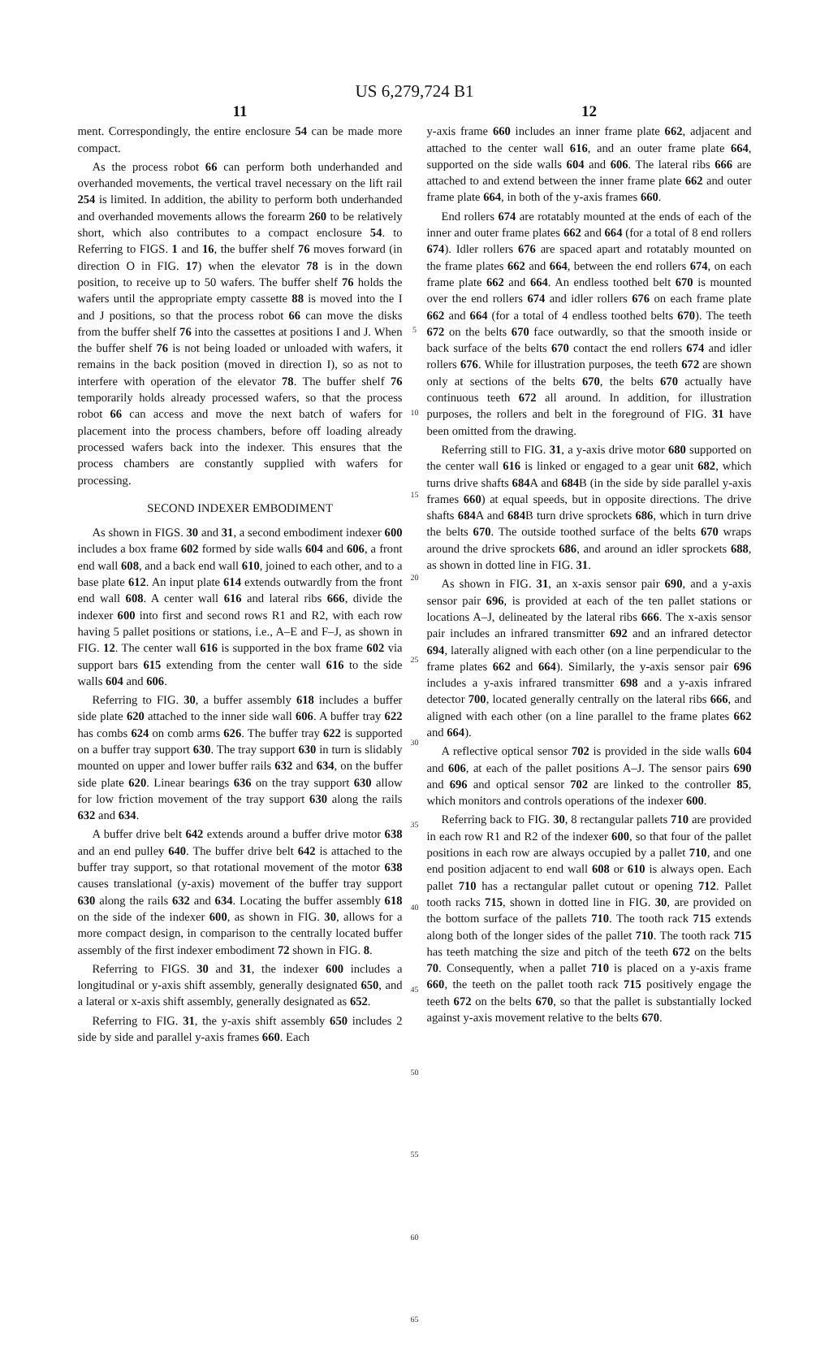US 6,279,724 B1
11
ment. Correspondingly, the entire enclosure 54 can be made more compact.
As the process robot 66 can perform both underhanded and overhanded movements, the vertical travel necessary on the lift rail 254 is limited. In addition, the ability to perform both underhanded and overhanded movements allows the forearm 260 to be relatively short, which also contributes to a compact enclosure 54. to Referring to FIGS. 1 and 16, the buffer shelf 76 moves forward (in direction O in FIG. 17) when the elevator 78 is in the down position, to receive up to 50 wafers. The buffer shelf 76 holds the wafers until the appropriate empty cassette 88 is moved into the I and J positions, so that the process robot 66 can move the disks from the buffer shelf 76 into the cassettes at positions I and J. When the buffer shelf 76 is not being loaded or unloaded with wafers, it remains in the back position (moved in direction I), so as not to interfere with operation of the elevator 78. The buffer shelf 76 temporarily holds already processed wafers, so that the process robot 66 can access and move the next batch of wafers for placement into the process chambers, before off loading already processed wafers back into the indexer. This ensures that the process chambers are constantly supplied with wafers for processing.
SECOND INDEXER EMBODIMENT
As shown in FIGS. 30 and 31, a second embodiment indexer 600 includes a box frame 602 formed by side walls 604 and 606, a front end wall 608, and a back end wall 610, joined to each other, and to a base plate 612. An input plate 614 extends outwardly from the front end wall 608. A center wall 616 and lateral ribs 666, divide the indexer 600 into first and second rows R1 and R2, with each row having 5 pallet positions or stations, i.e., A–E and F–J, as shown in FIG. 12. The center wall 616 is supported in the box frame 602 via support bars 615 extending from the center wall 616 to the side walls 604 and 606.
Referring to FIG. 30, a buffer assembly 618 includes a buffer side plate 620 attached to the inner side wall 606. A buffer tray 622 has combs 624 on comb arms 626. The buffer tray 622 is supported on a buffer tray support 630. The tray support 630 in turn is slidably mounted on upper and lower buffer rails 632 and 634, on the buffer side plate 620. Linear bearings 636 on the tray support 630 allow for low friction movement of the tray support 630 along the rails 632 and 634.
A buffer drive belt 642 extends around a buffer drive motor 638 and an end pulley 640. The buffer drive belt 642 is attached to the buffer tray support, so that rotational movement of the motor 638 causes translational (y-axis) movement of the buffer tray support 630 along the rails 632 and 634. Locating the buffer assembly 618 on the side of the indexer 600, as shown in FIG. 30, allows for a more compact design, in comparison to the centrally located buffer assembly of the first indexer embodiment 72 shown in FIG. 8.
Referring to FIGS. 30 and 31, the indexer 600 includes a longitudinal or y-axis shift assembly, generally designated 650, and a lateral or x-axis shift assembly, generally designated as 652.
Referring to FIG. 31, the y-axis shift assembly 650 includes 2 side by side and parallel y-axis frames 660. Each
5
10
15
20
25
30
35
40
45
50
55
60
65
12
y-axis frame 660 includes an inner frame plate 662, adjacent and attached to the center wall 616, and an outer frame plate 664, supported on the side walls 604 and 606. The lateral ribs 666 are attached to and extend between the inner frame plate 662 and outer frame plate 664, in both of the y-axis frames 660.
End rollers 674 are rotatably mounted at the ends of each of the inner and outer frame plates 662 and 664 (for a total of 8 end rollers 674). Idler rollers 676 are spaced apart and rotatably mounted on the frame plates 662 and 664, between the end rollers 674, on each frame plate 662 and 664. An endless toothed belt 670 is mounted over the end rollers 674 and idler rollers 676 on each frame plate 662 and 664 (for a total of 4 endless toothed belts 670). The teeth 672 on the belts 670 face outwardly, so that the smooth inside or back surface of the belts 670 contact the end rollers 674 and idler rollers 676. While for illustration purposes, the teeth 672 are shown only at sections of the belts 670, the belts 670 actually have continuous teeth 672 all around. In addition, for illustration purposes, the rollers and belt in the foreground of FIG. 31 have been omitted from the drawing.
Referring still to FIG. 31, a y-axis drive motor 680 supported on the center wall 616 is linked or engaged to a gear unit 682, which turns drive shafts 684 A and 684 B (in the side by side parallel y-axis frames 660) at equal speeds, but in opposite directions. The drive shafts 684 A and 684 B turn drive sprockets 686, which in turn drive the belts 670. The outside toothed surface of the belts 670 wraps around the drive sprockets 686, and around an idler sprockets 688, as shown in dotted line in FIG. 31.
As shown in FIG. 31, an x-axis sensor pair 690, and a y-axis sensor pair 696, is provided at each of the ten pallet stations or locations A–J, delineated by the lateral ribs 666. The x-axis sensor pair includes an infrared transmitter 692 and an infrared detector 694, laterally aligned with each other (on a line perpendicular to the frame plates 662 and 664). Similarly, the y-axis sensor pair 696 includes a y-axis infrared transmitter 698 and a y-axis infrared detector 700, located generally centrally on the lateral ribs 666, and aligned with each other (on a line parallel to the frame plates 662 and 664).
A reflective optical sensor 702 is provided in the side walls 604 and 606, at each of the pallet positions A–J. The sensor pairs 690 and 696 and optical sensor 702 are linked to the controller 85, which monitors and controls operations of the indexer 600.
Referring back to FIG. 30, 8 rectangular pallets 710 are provided in each row R1 and R2 of the indexer 600, so that four of the pallet positions in each row are always occupied by a pallet 710, and one end position adjacent to end wall 608 or 610 is always open. Each pallet 710 has a rectangular pallet cutout or opening 712. Pallet tooth racks 715, shown in dotted line in FIG. 30, are provided on the bottom surface of the pallets 710. The tooth rack 715 extends along both of the longer sides of the pallet 710. The tooth rack 715 has teeth matching the size and pitch of the teeth 672 on the belts 70. Consequently, when a pallet 710 is placed on a y-axis frame 660, the teeth on the pallet tooth rack 715 positively engage the teeth 672 on the belts 670, so that the pallet is substantially locked against y-axis movement relative to the belts 670.